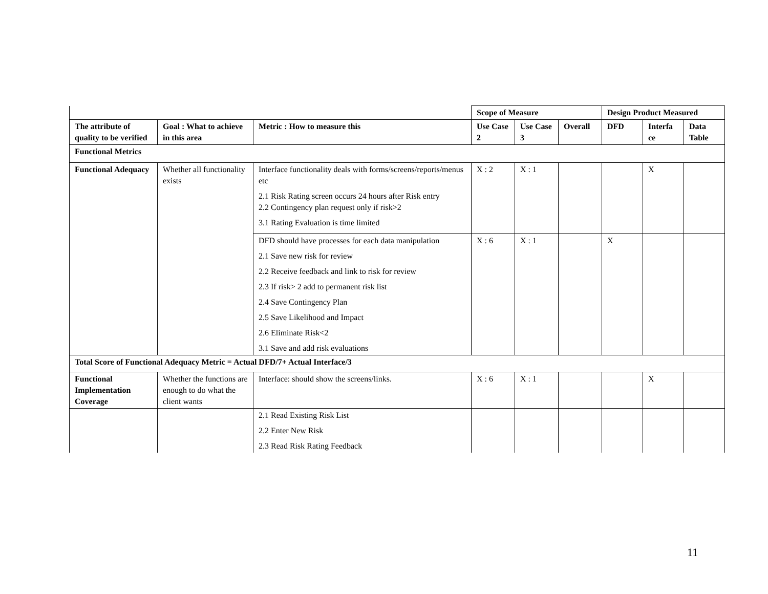| | | | Scope of Measure | | | Design Product Measured | | |
| --- | --- | --- | --- | --- | --- | --- | --- | --- |
| The attribute of quality to be verified | Goal : What to achieve in this area | Metric : How to measure this | Use Case 2 | Use Case 3 | Overall | DFD | Interfa ce | Data Table |
| Functional Metrics | | | | | | | | |
| Functional Adequacy | Whether all functionality exists | Interface functionality deals with forms/screens/reports/menus etc 2.1 Risk Rating screen occurs 24 hours after Risk entry 2.2 Contingency plan request only if risk>2 3.1 Rating Evaluation is time limited | X : 2 | X : 1 | | | X | |
| | | DFD should have processes for each data manipulation 2.1 Save new risk for review 2.2 Receive feedback and link to risk for review 2.3 If risk> 2 add to permanent risk list 2.4 Save Contingency Plan 2.5 Save Likelihood and Impact 2.6 Eliminate Risk<2 3.1 Save and add risk evaluations | X : 6 | X : 1 | | X | | |
| Total Score of Functional Adequacy Metric = Actual DFD/7+ Actual Interface/3 | | | | | | | | |
| Functional Implementation Coverage | Whether the functions are enough to do what the client wants | Interface: should show the screens/links. | X : 6 | X : 1 | | | X | |
| | | 2.1 Read Existing Risk List 2.2 Enter New Risk 2.3 Read Risk Rating Feedback | | | | | | |
11